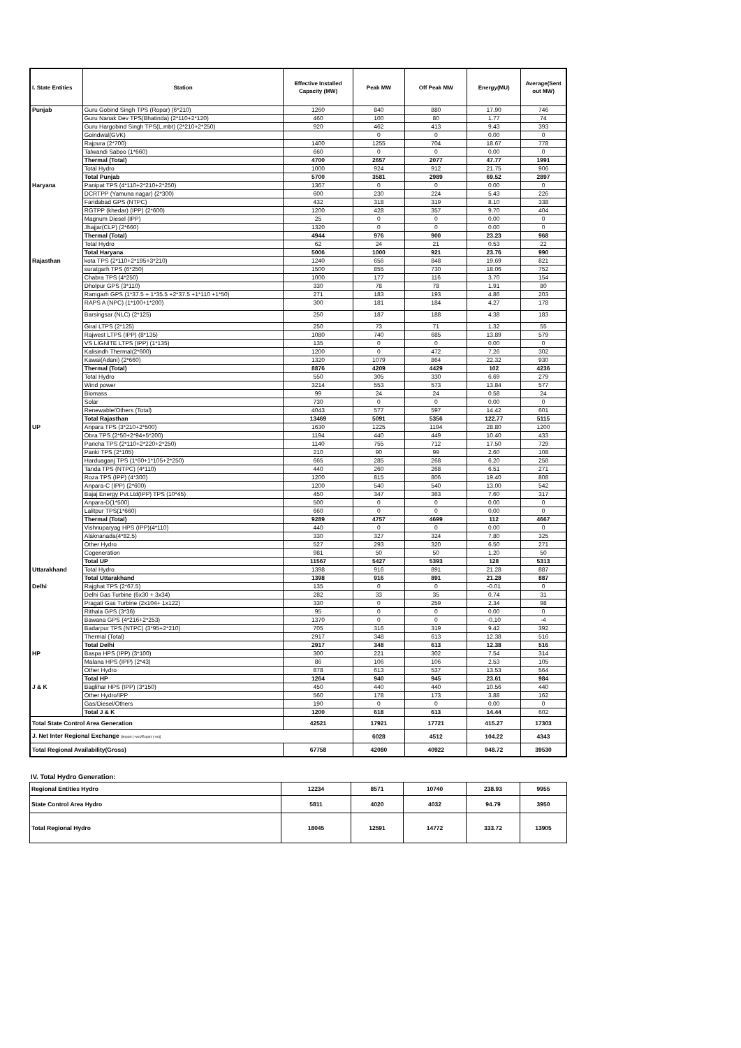| I. State Entities | Station | Effective Installed Capacity (MW) | Peak MW | Off Peak MW | Energy(MU) | Average(Sent out MW) |
| --- | --- | --- | --- | --- | --- | --- |
| Punjab | Guru Gobind Singh TPS (Ropar) (6*210) | 1260 | 840 | 880 | 17.90 | 746 |
| | Guru Nanak Dev TPS(Bhatinda) (2*110+2*120) | 460 | 100 | 80 | 1.77 | 74 |
| | Guru Hargobind Singh TPS(L.mbt) (2*210+2*250) | 920 | 462 | 413 | 9.43 | 393 |
| | Goindwal(GVK) | | 0 | 0 | 0.00 | 0 |
| | Rajpura (2*700) | 1400 | 1255 | 704 | 18.67 | 778 |
| | Talwandi Saboo (1*660) | 660 | 0 | 0 | 0.00 | 0 |
| | Thermal (Total) | 4700 | 2657 | 2077 | 47.77 | 1991 |
| | Total Hydro | 1000 | 924 | 912 | 21.75 | 906 |
| | Total Punjab | 5700 | 3581 | 2989 | 69.52 | 2897 |
| Haryana | Panipat TPS (4*110+2*210+2*250) | 1367 | 0 | 0 | 0.00 | 0 |
| | DCRTPP (Yamuna nagar) (2*300) | 600 | 230 | 224 | 5.43 | 226 |
| | Faridabad GPS (NTPC) | 432 | 318 | 319 | 8.10 | 338 |
| | RGTPP (khedar) (IPP) (2*600) | 1200 | 428 | 357 | 9.70 | 404 |
| | Magnum Diesel (IPP) | 25 | 0 | 0 | 0.00 | 0 |
| | Jhajjar(CLP) (2*660) | 1320 | 0 | 0 | 0.00 | 0 |
| | Thermal (Total) | 4944 | 976 | 900 | 23.23 | 968 |
| | Total Hydro | 62 | 24 | 21 | 0.53 | 22 |
| | Total Haryana | 5006 | 1000 | 921 | 23.76 | 990 |
| Rajasthan | kota TPS (2*110+2*195+3*210) | 1240 | 656 | 848 | 19.69 | 821 |
| | suratgarh TPS (6*250) | 1500 | 855 | 730 | 18.06 | 752 |
| | Chabra TPS (4*250) | 1000 | 177 | 116 | 3.70 | 154 |
| | Dholpur GPS (3*110) | 330 | 78 | 78 | 1.91 | 80 |
| | Ramgarh GPS (1*37.5 + 1*35.5 +2*37.5 +1*110 +1*50) | 271 | 183 | 193 | 4.86 | 203 |
| | RAPS A (NPC) (1*100+1*200) | 300 | 181 | 184 | 4.27 | 178 |
| | Barsingsar (NLC) (2*125) | 250 | 187 | 188 | 4.38 | 183 |
| | Giral LTPS (2*125) | 250 | 73 | 71 | 1.32 | 55 |
| | Rajwest LTPS (IPP) (8*135) | 1080 | 740 | 685 | 13.89 | 579 |
| | VS LIGNITE LTPS (IPP) (1*135) | 135 | 0 | 0 | 0.00 | 0 |
| | Kalisindh Thermal(2*600) | 1200 | 0 | 472 | 7.26 | 302 |
| | Kawai(Adani) (2*660) | 1320 | 1079 | 864 | 22.32 | 930 |
| | Thermal (Total) | 8876 | 4209 | 4429 | 102 | 4236 |
| | Total Hydro | 550 | 305 | 330 | 6.69 | 279 |
| | Wind power | 3214 | 553 | 573 | 13.84 | 577 |
| | Biomass | 99 | 24 | 24 | 0.58 | 24 |
| | Solar | 730 | 0 | 0 | 0.00 | 0 |
| | Renewable/Others (Total) | 4043 | 577 | 597 | 14.42 | 601 |
| | Total Rajasthan | 13469 | 5091 | 5356 | 122.77 | 5115 |
| UP | Anpara TPS (3*210+2*500) | 1630 | 1225 | 1194 | 28.80 | 1200 |
| | Obra TPS (2*50+2*94+5*200) | 1194 | 440 | 449 | 10.40 | 433 |
| | Paricha TPS (2*110+2*220+2*250) | 1140 | 755 | 712 | 17.50 | 729 |
| | Panki TPS (2*105) | 210 | 90 | 99 | 2.60 | 108 |
| | Harduaganj TPS (1*60+1*105+2*250) | 665 | 285 | 268 | 6.20 | 258 |
| | Tanda TPS (NTPC) (4*110) | 440 | 260 | 268 | 6.51 | 271 |
| | Roza TPS (IPP) (4*300) | 1200 | 815 | 806 | 19.40 | 808 |
| | Anpara-C (IPP) (2*600) | 1200 | 540 | 540 | 13.00 | 542 |
| | Bajaj Energy Pvt.Ltd(IPP) TPS (10*45) | 450 | 347 | 363 | 7.60 | 317 |
| | Anpara-D(1*500) | 500 | 0 | 0 | 0.00 | 0 |
| | Lalitpur TPS(1*660) | 660 | 0 | 0 | 0.00 | 0 |
| | Thermal (Total) | 9289 | 4757 | 4699 | 112 | 4667 |
| | Vishnuparyag HPS (IPP)(4*110) | 440 | 0 | 0 | 0.00 | 0 |
| | Alaknanada(4*82.5) | 330 | 327 | 324 | 7.80 | 325 |
| | Other Hydro | 527 | 293 | 320 | 6.50 | 271 |
| | Cogeneration | 981 | 50 | 50 | 1.20 | 50 |
| | Total UP | 11567 | 5427 | 5393 | 128 | 5313 |
| Uttarakhand | Total Hydro | 1398 | 916 | 891 | 21.28 | 887 |
| | Total Uttarakhand | 1398 | 916 | 891 | 21.28 | 887 |
| Delhi | Rajghat TPS (2*67.5) | 135 | 0 | 0 | -0.01 | 0 |
| | Delhi Gas Turbine (6x30 + 3x34) | 282 | 33 | 35 | 0.74 | 31 |
| | Pragati Gas Turbine (2x104+ 1x122) | 330 | 0 | 259 | 2.34 | 98 |
| | Rithala GPS (3*36) | 95 | 0 | 0 | 0.00 | 0 |
| | Bawana GPS (4*216+2*253) | 1370 | 0 | 0 | -0.10 | -4 |
| | Badarpur TPS (NTPC) (3*95+2*210) | 705 | 316 | 319 | 9.42 | 392 |
| | Thermal (Total) | 2917 | 348 | 613 | 12.38 | 516 |
| | Total Delhi | 2917 | 348 | 613 | 12.38 | 516 |
| HP | Baspa HPS (IPP) (3*100) | 300 | 221 | 302 | 7.54 | 314 |
| | Malana HPS (IPP) (2*43) | 86 | 106 | 106 | 2.53 | 105 |
| | Other Hydro | 878 | 613 | 537 | 13.53 | 564 |
| | Total HP | 1264 | 940 | 945 | 23.61 | 984 |
| J & K | Baglihar HPS (IPP) (3*150) | 450 | 440 | 440 | 10.56 | 440 |
| | Other Hydro/IPP | 560 | 178 | 173 | 3.88 | 162 |
| | Gas/Diesel/Others | 190 | 0 | 0 | 0.00 | 0 |
| | Total J & K | 1200 | 618 | 613 | 14.44 | 602 |
| Total State Control Area Generation | | 42521 | 17921 | 17721 | 415.27 | 17303 |
| J. Net Inter Regional Exchange [Import (+ve)/Export (-ve)] | | | 6028 | 4512 | 104.22 | 4343 |
| Total Regional Availability(Gross) | | 67758 | 42080 | 40922 | 948.72 | 39530 |
IV. Total Hydro Generation:
| Regional Entities Hydro | 12234 | 8571 | 10740 | 238.93 | 9955 |
| State Control Area Hydro | 5811 | 4020 | 4032 | 94.79 | 3950 |
| Total Regional Hydro | 18045 | 12591 | 14772 | 333.72 | 13905 |